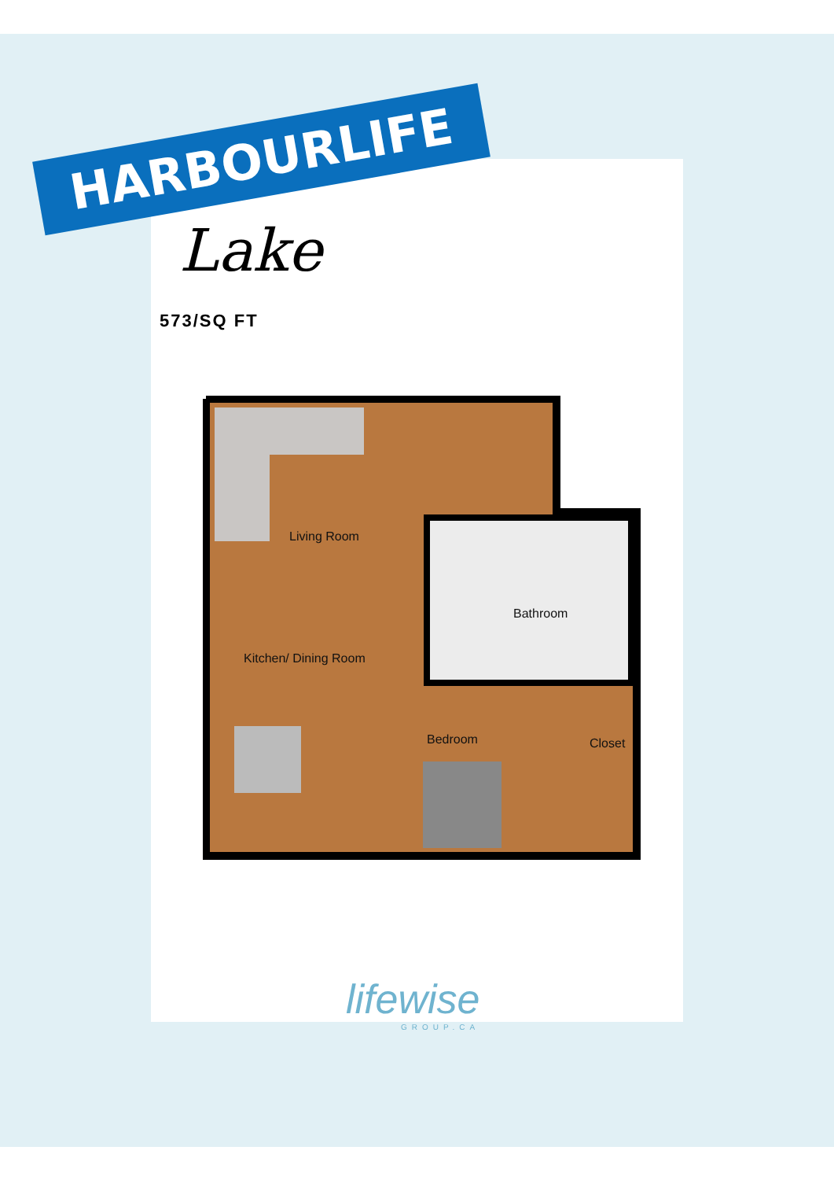HARBOURLIFE
Lake
573/SQ FT
Living Room
Bathroom
Kitchen/ Dining Room
Bedroom Closet
lifewise
GROUP.CA